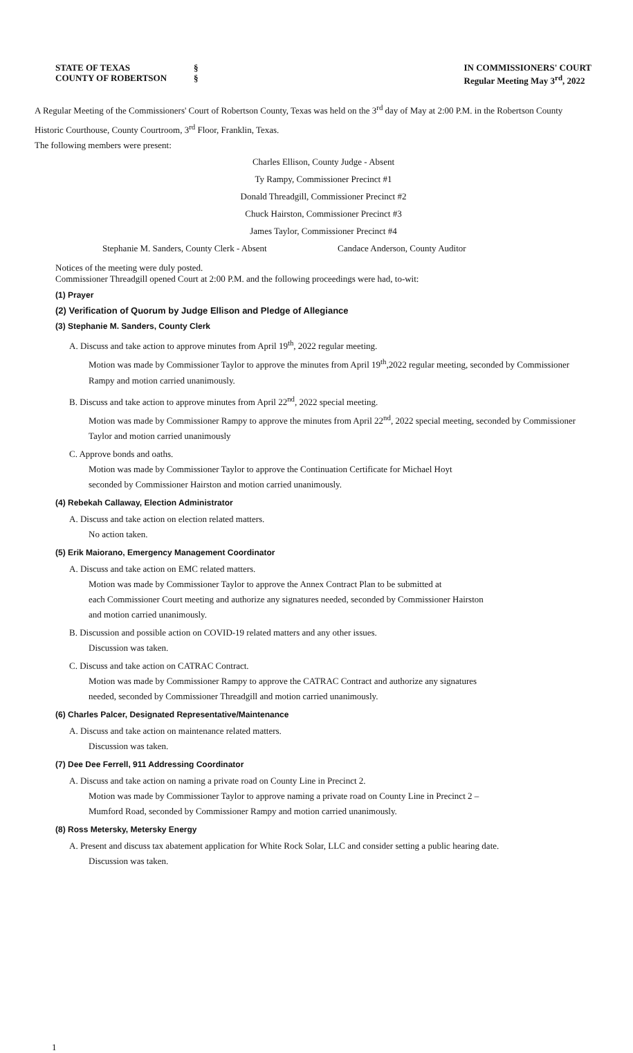STATE OF TEXAS
COUNTY OF ROBERTSON
§
§
IN COMMISSIONERS' COURT
Regular Meeting May 3<sup>rd</sup>, 2022
A Regular Meeting of the Commissioners' Court of Robertson County, Texas was held on the 3<sup>rd</sup> day of May at 2:00 P.M. in the Robertson County Historic Courthouse, County Courtroom, 3<sup>rd</sup> Floor, Franklin, Texas.
The following members were present:
Charles Ellison, County Judge - Absent
Ty Rampy, Commissioner Precinct #1
Donald Threadgill, Commissioner Precinct #2
Chuck Hairston, Commissioner Precinct #3
James Taylor, Commissioner Precinct #4
Stephanie M. Sanders, County Clerk - Absent Candace Anderson, County Auditor
Notices of the meeting were duly posted.
Commissioner Threadgill opened Court at 2:00 P.M. and the following proceedings were had, to-wit:
(1) Prayer
(2) Verification of Quorum by Judge Ellison and Pledge of Allegiance
(3) Stephanie M. Sanders, County Clerk
A. Discuss and take action to approve minutes from April 19<sup>th</sup>, 2022 regular meeting.
Motion was made by Commissioner Taylor to approve the minutes from April 19<sup>th</sup>,2022 regular meeting, seconded by Commissioner Rampy and motion carried unanimously.
B. Discuss and take action to approve minutes from April 22<sup>nd</sup>, 2022 special meeting.
Motion was made by Commissioner Rampy to approve the minutes from April 22<sup>nd</sup>, 2022 special meeting, seconded by Commissioner Taylor and motion carried unanimously
C. Approve bonds and oaths.
Motion was made by Commissioner Taylor to approve the Continuation Certificate for Michael Hoyt
seconded by Commissioner Hairston and motion carried unanimously.
(4) Rebekah Callaway, Election Administrator
A. Discuss and take action on election related matters.
No action taken.
(5) Erik Maiorano, Emergency Management Coordinator
A. Discuss and take action on EMC related matters.
Motion was made by Commissioner Taylor to approve the Annex Contract Plan to be submitted at
each Commissioner Court meeting and authorize any signatures needed, seconded by Commissioner Hairston
and motion carried unanimously.
B. Discussion and possible action on COVID-19 related matters and any other issues.
Discussion was taken.
C. Discuss and take action on CATRAC Contract.
Motion was made by Commissioner Rampy to approve the CATRAC Contract and authorize any signatures
needed, seconded by Commissioner Threadgill and motion carried unanimously.
(6) Charles Palcer, Designated Representative/Maintenance
A. Discuss and take action on maintenance related matters.
Discussion was taken.
(7) Dee Dee Ferrell, 911 Addressing Coordinator
A. Discuss and take action on naming a private road on County Line in Precinct 2.
Motion was made by Commissioner Taylor to approve naming a private road on County Line in Precinct 2 –
Mumford Road, seconded by Commissioner Rampy and motion carried unanimously.
(8) Ross Metersky, Metersky Energy
A. Present and discuss tax abatement application for White Rock Solar, LLC and consider setting a public hearing date.
Discussion was taken.
1